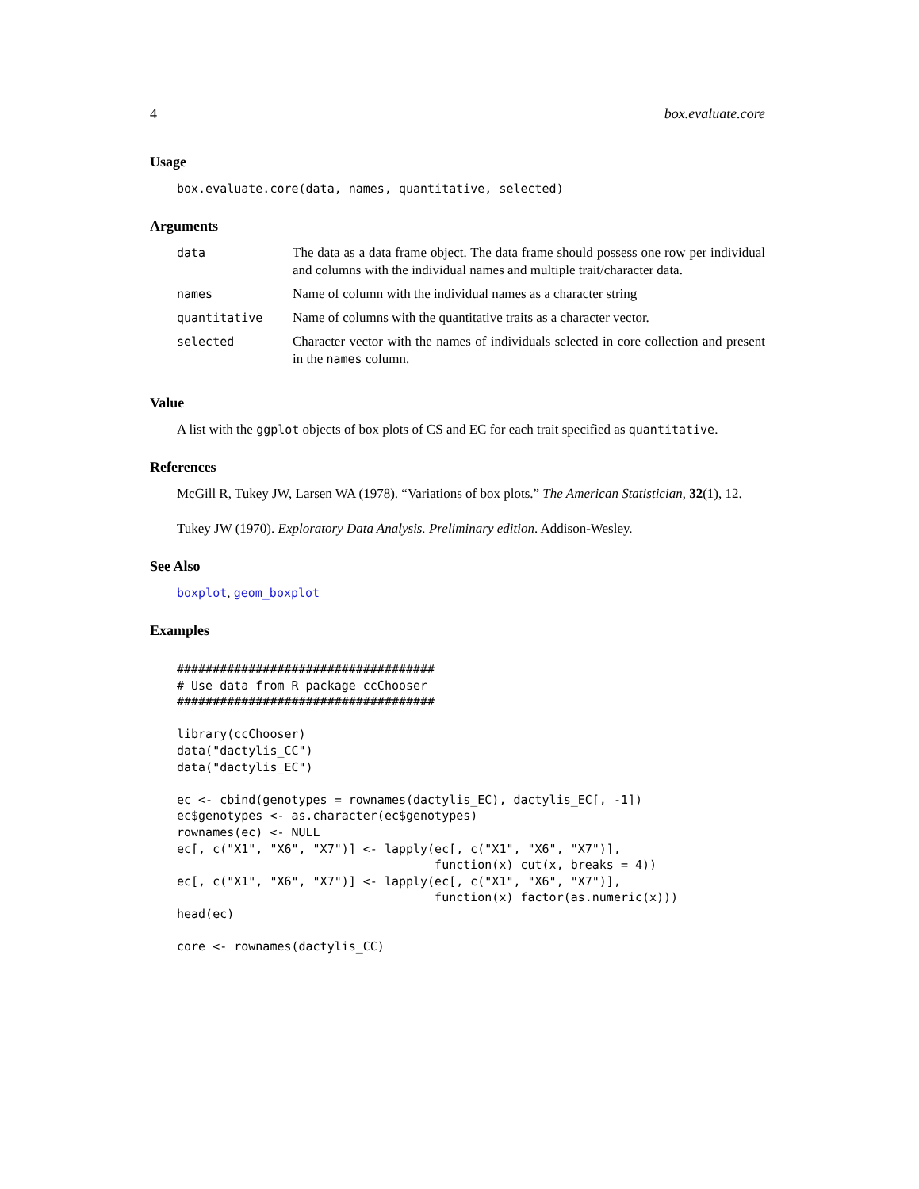4 box.evaluate.core
Usage
box.evaluate.core(data, names, quantitative, selected)
Arguments
| data | The data as a data frame object. The data frame should possess one row per individual and columns with the individual names and multiple trait/character data. |
| names | Name of column with the individual names as a character string |
| quantitative | Name of columns with the quantitative traits as a character vector. |
| selected | Character vector with the names of individuals selected in core collection and present in the names column. |
Value
A list with the ggplot objects of box plots of CS and EC for each trait specified as quantitative.
References
McGill R, Tukey JW, Larsen WA (1978). “Variations of box plots.” The American Statistician, 32(1), 12.
Tukey JW (1970). Exploratory Data Analysis. Preliminary edition. Addison-Wesley.
See Also
boxplot, geom_boxplot
Examples
####################################
# Use data from R package ccChooser
####################################

library(ccChooser)
data("dactylis_CC")
data("dactylis_EC")

ec <- cbind(genotypes = rownames(dactylis_EC), dactylis_EC[, -1])
ec$genotypes <- as.character(ec$genotypes)
rownames(ec) <- NULL
ec[, c("X1", "X6", "X7")] <- lapply(ec[, c("X1", "X6", "X7")],
                                    function(x) cut(x, breaks = 4))
ec[, c("X1", "X6", "X7")] <- lapply(ec[, c("X1", "X6", "X7")],
                                    function(x) factor(as.numeric(x)))
head(ec)

core <- rownames(dactylis_CC)